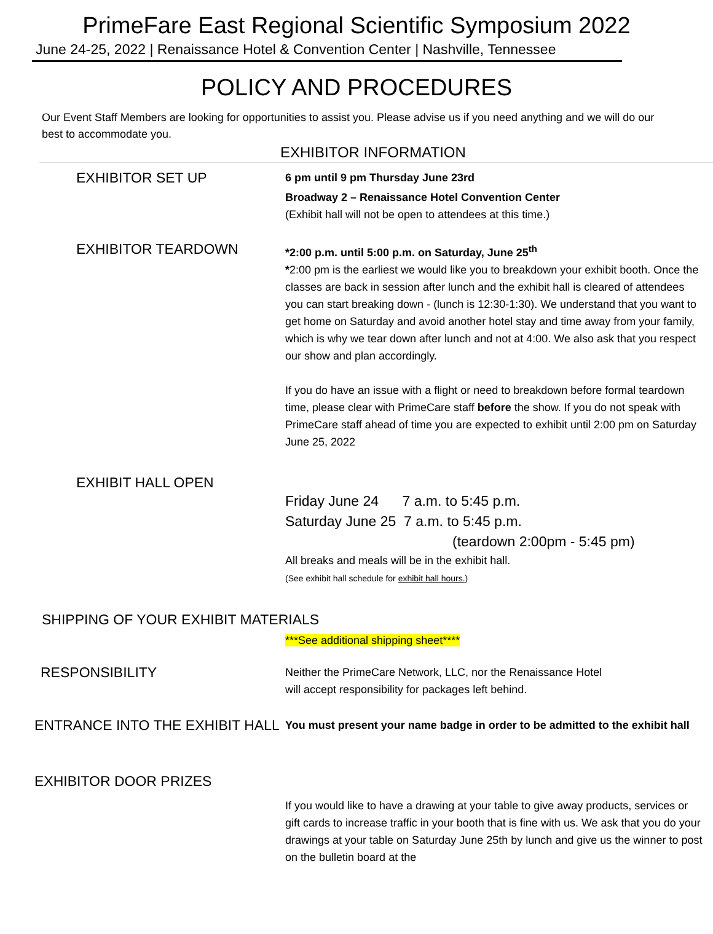PrimeFare East Regional Scientific Symposium 2022
June 24-25, 2022 | Renaissance Hotel & Convention Center | Nashville, Tennessee
POLICY AND PROCEDURES
Our Event Staff Members are looking for opportunities to assist you. Please advise us if you need anything and we will do our best to accommodate you.
EXHIBITOR INFORMATION
EXHIBITOR SET UP
6 pm until 9 pm Thursday June 23rd
Broadway 2 – Renaissance Hotel Convention Center
(Exhibit hall will not be open to attendees at this time.)
EXHIBITOR TEARDOWN
*2:00 p.m. until 5:00 p.m. on Saturday, June 25<sup>th</sup>
*2:00 pm is the earliest we would like you to breakdown your exhibit booth. Once the classes are back in session after lunch and the exhibit hall is cleared of attendees you can start breaking down - (lunch is 12:30-1:30). We understand that you want to get home on Saturday and avoid another hotel stay and time away from your family, which is why we tear down after lunch and not at 4:00. We also ask that you respect our show and plan accordingly.
If you do have an issue with a flight or need to breakdown before formal teardown time, please clear with PrimeCare staff before the show. If you do not speak with PrimeCare staff ahead of time you are expected to exhibit until 2:00 pm on Saturday June 25, 2022
EXHIBIT HALL OPEN
Friday June 24 7 a.m. to 5:45 p.m.
Saturday June 25 7 a.m. to 5:45 p.m.
(teardown 2:00pm - 5:45 pm)
All breaks and meals will be in the exhibit hall.
(See exhibit hall schedule for exhibit hall hours.)
SHIPPING OF YOUR EXHIBIT MATERIALS
***See additional shipping sheet****
RESPONSIBILITY
Neither the PrimeCare Network, LLC, nor the Renaissance Hotel
will accept responsibility for packages left behind.
ENTRANCE INTO THE EXHIBIT HALL
You must present your name badge in order to be admitted to the exhibit hall
EXHIBITOR DOOR PRIZES
If you would like to have a drawing at your table to give away products, services or gift cards to increase traffic in your booth that is fine with us. We ask that you do your drawings at your table on Saturday June 25th by lunch and give us the winner to post on the bulletin board at the